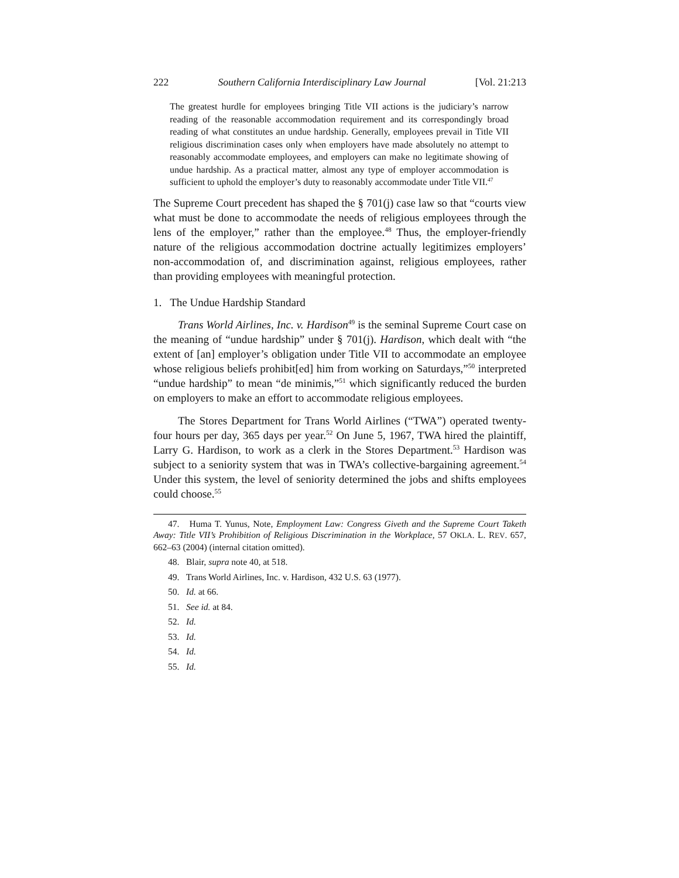222 Southern California Interdisciplinary Law Journal [Vol. 21:213
The greatest hurdle for employees bringing Title VII actions is the judiciary’s narrow reading of the reasonable accommodation requirement and its correspondingly broad reading of what constitutes an undue hardship. Generally, employees prevail in Title VII religious discrimination cases only when employers have made absolutely no attempt to reasonably accommodate employees, and employers can make no legitimate showing of undue hardship. As a practical matter, almost any type of employer accommodation is sufficient to uphold the employer’s duty to reasonably accommodate under Title VII.<sup>47</sup>
The Supreme Court precedent has shaped the § 701(j) case law so that “courts view what must be done to accommodate the needs of religious employees through the lens of the employer,” rather than the employee.<sup>48</sup> Thus, the employer-friendly nature of the religious accommodation doctrine actually legitimizes employers’ non-accommodation of, and discrimination against, religious employees, rather than providing employees with meaningful protection.
1. The Undue Hardship Standard
Trans World Airlines, Inc. v. Hardison<sup>49</sup> is the seminal Supreme Court case on the meaning of “undue hardship” under § 701(j). Hardison, which dealt with “the extent of [an] employer’s obligation under Title VII to accommodate an employee whose religious beliefs prohibit[ed] him from working on Saturdays,”<sup>50</sup> interpreted “undue hardship” to mean “de minimis,”<sup>51</sup> which significantly reduced the burden on employers to make an effort to accommodate religious employees.
The Stores Department for Trans World Airlines (“TWA”) operated twenty-four hours per day, 365 days per year.<sup>52</sup> On June 5, 1967, TWA hired the plaintiff, Larry G. Hardison, to work as a clerk in the Stores Department.<sup>53</sup> Hardison was subject to a seniority system that was in TWA’s collective-bargaining agreement.<sup>54</sup> Under this system, the level of seniority determined the jobs and shifts employees could choose.<sup>55</sup>
47. Huma T. Yunus, Note, Employment Law: Congress Giveth and the Supreme Court Taketh Away: Title VII’s Prohibition of Religious Discrimination in the Workplace, 57 OKLA. L. REV. 657, 662–63 (2004) (internal citation omitted).
48. Blair, supra note 40, at 518.
49. Trans World Airlines, Inc. v. Hardison, 432 U.S. 63 (1977).
50. Id. at 66.
51. See id. at 84.
52. Id.
53. Id.
54. Id.
55. Id.